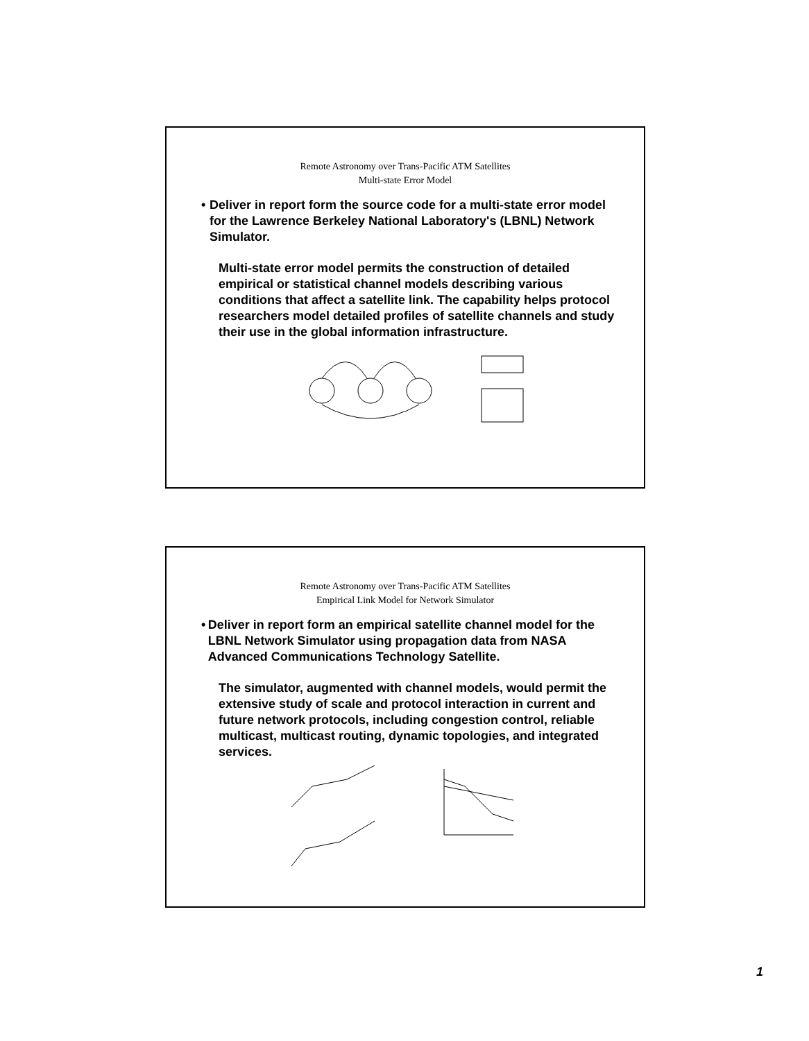Remote Astronomy over Trans-Pacific ATM Satellites
Multi-state Error Model
• Deliver in report form the source code for a multi-state error model for the Lawrence Berkeley National Laboratory's (LBNL) Network Simulator.
Multi-state error model permits the construction of detailed empirical or statistical channel models describing various conditions that affect a satellite link. The capability helps protocol researchers model detailed profiles of satellite channels and study their use in the global information infrastructure.
Remote Astronomy over Trans-Pacific ATM Satellites
Empirical Link Model for Network Simulator
• Deliver in report form an empirical satellite channel model for the LBNL Network Simulator using propagation data from NASA Advanced Communications Technology Satellite.
The simulator, augmented with channel models, would permit the extensive study of scale and protocol interaction in current and future network protocols, including congestion control, reliable multicast, multicast routing, dynamic topologies, and integrated services.
1